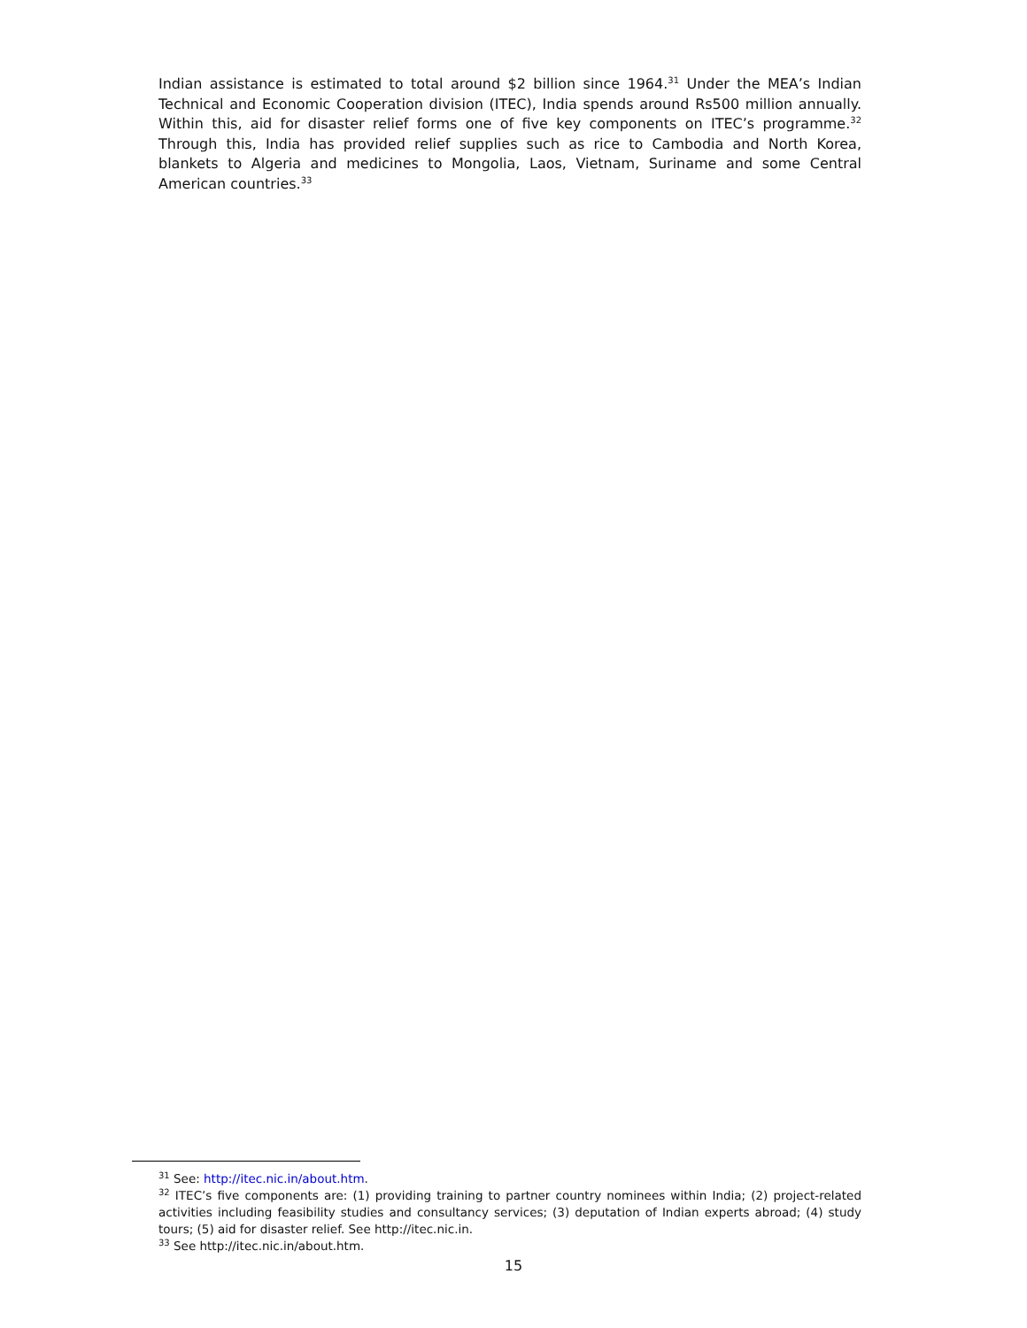Indian assistance is estimated to total around $2 billion since 1964.<sup>31</sup> Under the MEA’s Indian Technical and Economic Cooperation division (ITEC), India spends around Rs500 million annually. Within this, aid for disaster relief forms one of five key components on ITEC’s programme.<sup>32</sup> Through this, India has provided relief supplies such as rice to Cambodia and North Korea, blankets to Algeria and medicines to Mongolia, Laos, Vietnam, Suriname and some Central American countries.<sup>33</sup>
<sup>31</sup> See: http://itec.nic.in/about.htm.
<sup>32</sup> ITEC’s five components are: (1) providing training to partner country nominees within India; (2) project-related activities including feasibility studies and consultancy services; (3) deputation of Indian experts abroad; (4) study tours; (5) aid for disaster relief. See http://itec.nic.in.
<sup>33</sup> See http://itec.nic.in/about.htm.
15